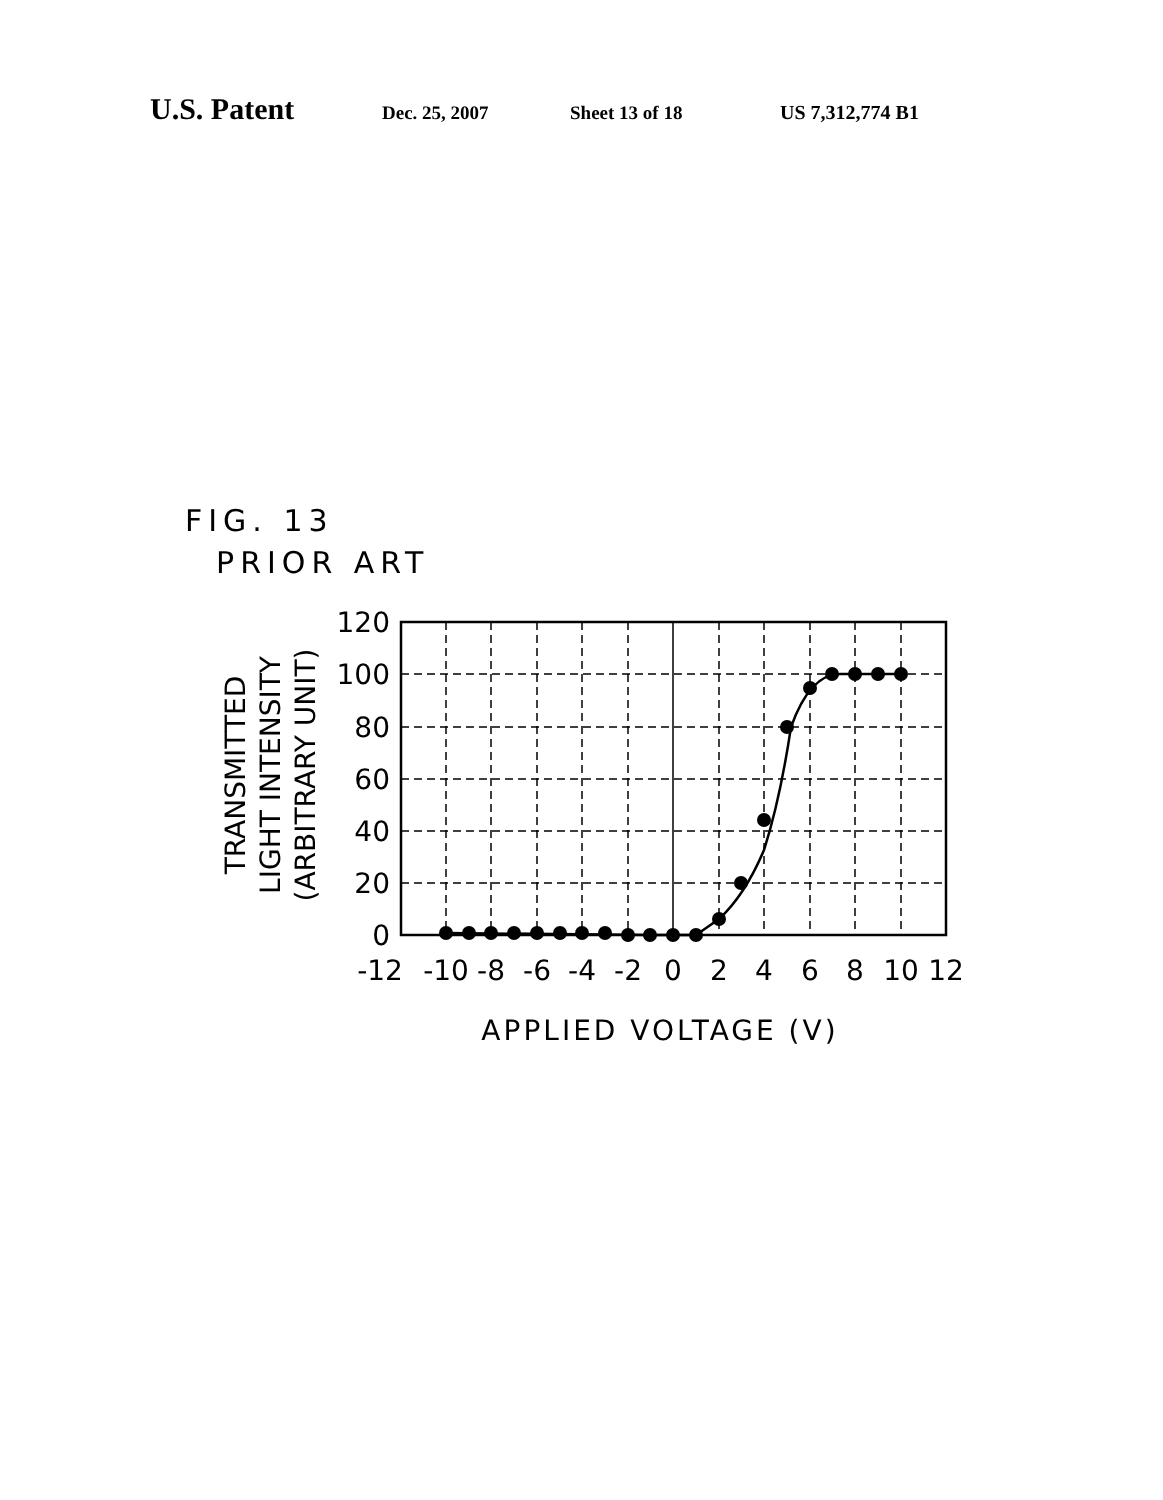U.S. Patent Dec. 25, 2007 Sheet 13 of 18 US 7,312,774 B1
FIG. 13
PRIOR ART
120
100
80
60
40
20
0
-12
-10
-8
-6
-4
-2
0
2
4
6
8
10
12
APPLIED VOLTAGE (V)
TRANSMITTED
LIGHT INTENSITY
(ARBITRARY UNIT)